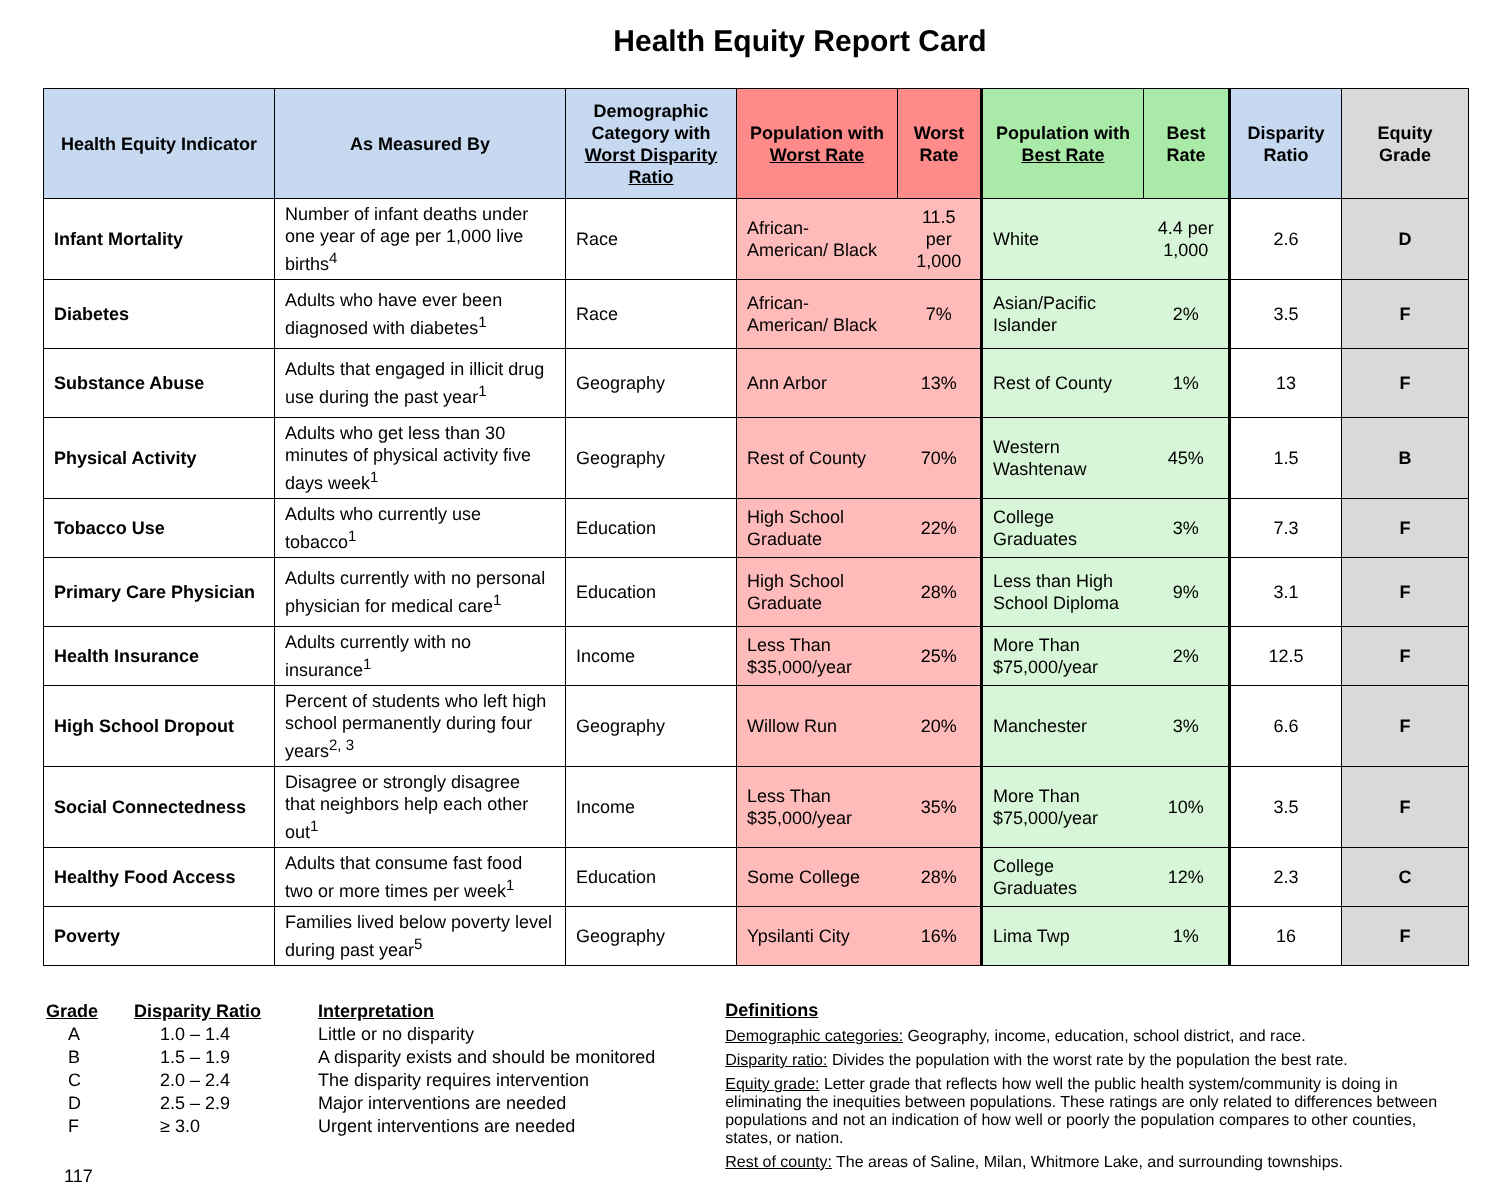Health Equity Report Card
| Health Equity Indicator | As Measured By | Demographic Category with Worst Disparity Ratio | Population with Worst Rate | Worst Rate | Population with Best Rate | Best Rate | Disparity Ratio | Equity Grade |
| --- | --- | --- | --- | --- | --- | --- | --- | --- |
| Infant Mortality | Number of infant deaths under one year of age per 1,000 live births<sup>4</sup> | Race | African-American/ Black | 11.5 per 1,000 | White | 4.4 per 1,000 | 2.6 | D |
| Diabetes | Adults who have ever been diagnosed with diabetes<sup>1</sup> | Race | African-American/ Black | 7% | Asian/Pacific Islander | 2% | 3.5 | F |
| Substance Abuse | Adults that engaged in illicit drug use during the past year<sup>1</sup> | Geography | Ann Arbor | 13% | Rest of County | 1% | 13 | F |
| Physical Activity | Adults who get less than 30 minutes of physical activity five days week<sup>1</sup> | Geography | Rest of County | 70% | Western Washtenaw | 45% | 1.5 | B |
| Tobacco Use | Adults who currently use tobacco<sup>1</sup> | Education | High School Graduate | 22% | College Graduates | 3% | 7.3 | F |
| Primary Care Physician | Adults currently with no personal physician for medical care<sup>1</sup> | Education | High School Graduate | 28% | Less than High School Diploma | 9% | 3.1 | F |
| Health Insurance | Adults currently with no insurance<sup>1</sup> | Income | Less Than $35,000/year | 25% | More Than $75,000/year | 2% | 12.5 | F |
| High School Dropout | Percent of students who left high school permanently during four years<sup>2, 3</sup> | Geography | Willow Run | 20% | Manchester | 3% | 6.6 | F |
| Social Connectedness | Disagree or strongly disagree that neighbors help each other out<sup>1</sup> | Income | Less Than $35,000/year | 35% | More Than $75,000/year | 10% | 3.5 | F |
| Healthy Food Access | Adults that consume fast food two or more times per week<sup>1</sup> | Education | Some College | 28% | College Graduates | 12% | 2.3 | C |
| Poverty | Families lived below poverty level during past year<sup>5</sup> | Geography | Ypsilanti City | 16% | Lima Twp | 1% | 16 | F |
| Grade | Disparity Ratio | Interpretation |
| A | 1.0 – 1.4 | Little or no disparity |
| B | 1.5 – 1.9 | A disparity exists and should be monitored |
| C | 2.0 – 2.4 | The disparity requires intervention |
| D | 2.5 – 2.9 | Major interventions are needed |
| F | ≥ 3.0 | Urgent interventions are needed |
117
Definitions
Demographic categories: Geography, income, education, school district, and race.
Disparity ratio: Divides the population with the worst rate by the population the best rate.
Equity grade: Letter grade that reflects how well the public health system/community is doing in eliminating the inequities between populations. These ratings are only related to differences between populations and not an indication of how well or poorly the population compares to other counties, states, or nation.
Rest of county: The areas of Saline, Milan, Whitmore Lake, and surrounding townships.